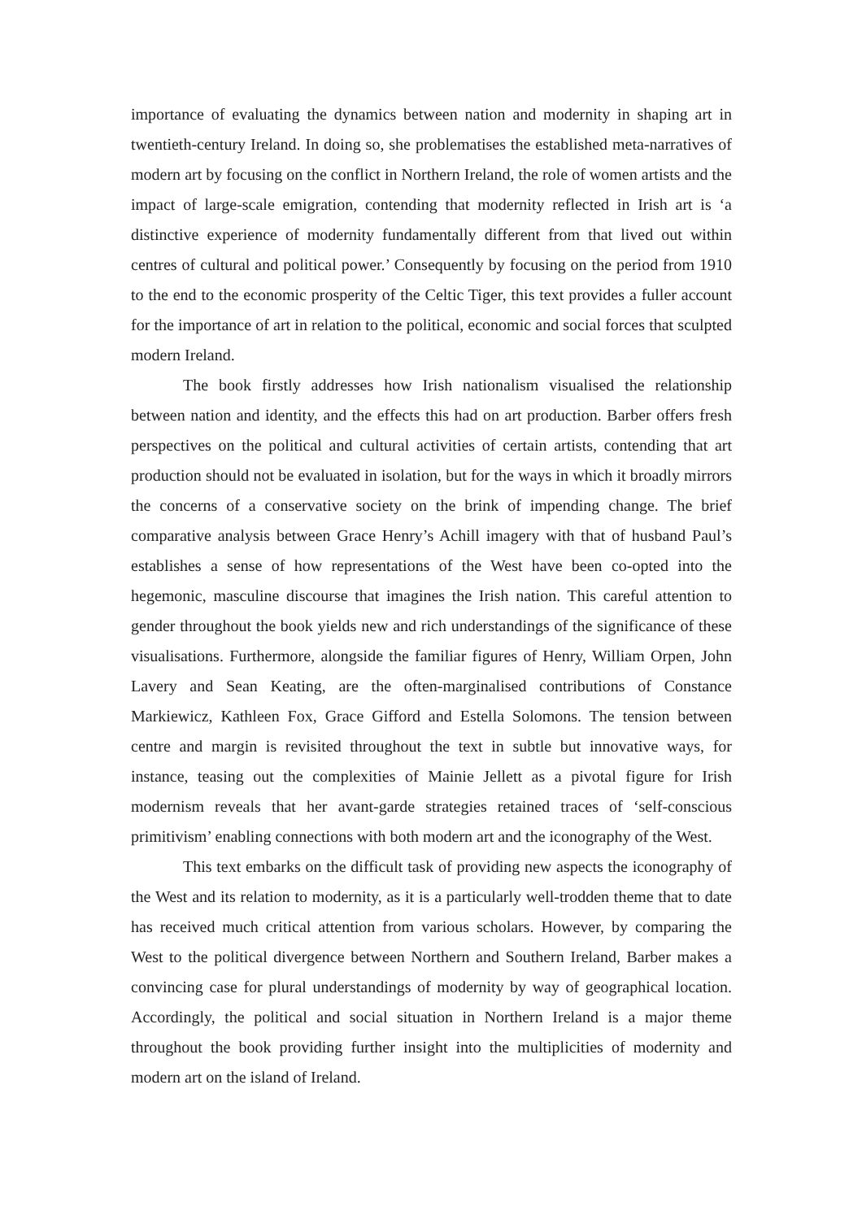importance of evaluating the dynamics between nation and modernity in shaping art in twentieth-century Ireland. In doing so, she problematises the established meta-narratives of modern art by focusing on the conflict in Northern Ireland, the role of women artists and the impact of large-scale emigration, contending that modernity reflected in Irish art is ‘a distinctive experience of modernity fundamentally different from that lived out within centres of cultural and political power.’ Consequently by focusing on the period from 1910 to the end to the economic prosperity of the Celtic Tiger, this text provides a fuller account for the importance of art in relation to the political, economic and social forces that sculpted modern Ireland.
The book firstly addresses how Irish nationalism visualised the relationship between nation and identity, and the effects this had on art production. Barber offers fresh perspectives on the political and cultural activities of certain artists, contending that art production should not be evaluated in isolation, but for the ways in which it broadly mirrors the concerns of a conservative society on the brink of impending change. The brief comparative analysis between Grace Henry’s Achill imagery with that of husband Paul’s establishes a sense of how representations of the West have been co-opted into the hegemonic, masculine discourse that imagines the Irish nation. This careful attention to gender throughout the book yields new and rich understandings of the significance of these visualisations. Furthermore, alongside the familiar figures of Henry, William Orpen, John Lavery and Sean Keating, are the often-marginalised contributions of Constance Markiewicz, Kathleen Fox, Grace Gifford and Estella Solomons. The tension between centre and margin is revisited throughout the text in subtle but innovative ways, for instance, teasing out the complexities of Mainie Jellett as a pivotal figure for Irish modernism reveals that her avant-garde strategies retained traces of ‘self-conscious primitivism’ enabling connections with both modern art and the iconography of the West.
This text embarks on the difficult task of providing new aspects the iconography of the West and its relation to modernity, as it is a particularly well-trodden theme that to date has received much critical attention from various scholars. However, by comparing the West to the political divergence between Northern and Southern Ireland, Barber makes a convincing case for plural understandings of modernity by way of geographical location. Accordingly, the political and social situation in Northern Ireland is a major theme throughout the book providing further insight into the multiplicities of modernity and modern art on the island of Ireland.